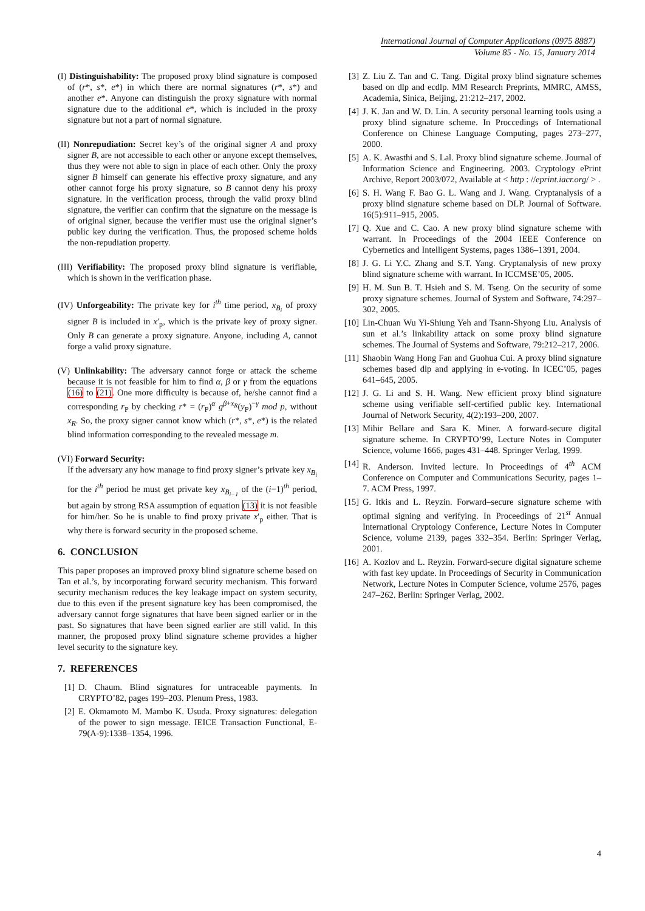International Journal of Computer Applications (0975 8887)
Volume 85 - No. 15, January 2014
(I) Distinguishability: The proposed proxy blind signature is composed of (r*, s*, e*) in which there are normal signatures (r*, s*) and another e*. Anyone can distinguish the proxy signature with normal signature due to the additional e*, which is included in the proxy signature but not a part of normal signature.
(II) Nonrepudiation: Secret key’s of the original signer A and proxy signer B, are not accessible to each other or anyone except themselves, thus they were not able to sign in place of each other. Only the proxy signer B himself can generate his effective proxy signature, and any other cannot forge his proxy signature, so B cannot deny his proxy signature. In the verification process, through the valid proxy blind signature, the verifier can confirm that the signature on the message is of original signer, because the verifier must use the original signer’s public key during the verification. Thus, the proposed scheme holds the non-repudiation property.
(III) Verifiability: The proposed proxy blind signature is verifiable, which is shown in the verification phase.
(IV) Unforgeability: The private key for i<sup>th</sup> time period, x<sub>B<sub>i</sub></sub> of proxy signer B is included in x′<sub>p</sub>, which is the private key of proxy signer. Only B can generate a proxy signature. Anyone, including A, cannot forge a valid proxy signature.
(V) Unlinkability: The adversary cannot forge or attack the scheme because it is not feasible for him to find α, β or γ from the equations (16) to (21). One more difficulty is because of, he/she cannot find a corresponding r<sub>P</sub> by checking r* = (r<sub>P</sub>)<sup>α</sup> g<sup>β+x<sub>R</sub></sup>(y<sub>P</sub>)<sup>−γ</sup> mod p, without x<sub>R</sub>. So, the proxy signer cannot know which (r*, s*, e*) is the related blind information corresponding to the revealed message m.
(VI) Forward Security:
If the adversary any how manage to find proxy signer’s private key x<sub>B<sub>i</sub></sub> for the i<sup>th</sup> period he must get private key x<sub>B<sub>i−1</sub></sub> of the (i−1)<sup>th</sup> period, but again by strong RSA assumption of equation (13) it is not feasible for him/her. So he is unable to find proxy private x′<sub>p</sub> either. That is why there is forward security in the proposed scheme.
6. CONCLUSION
This paper proposes an improved proxy blind signature scheme based on Tan et al.’s, by incorporating forward security mechanism. This forward security mechanism reduces the key leakage impact on system security, due to this even if the present signature key has been compromised, the adversary cannot forge signatures that have been signed earlier or in the past. So signatures that have been signed earlier are still valid. In this manner, the proposed proxy blind signature scheme provides a higher level security to the signature key.
7. REFERENCES
[1] D. Chaum. Blind signatures for untraceable payments. In CRYPTO’82, pages 199–203. Plenum Press, 1983.
[2] E. Okmamoto M. Mambo K. Usuda. Proxy signatures: delegation of the power to sign message. IEICE Transaction Functional, E-79(A-9):1338–1354, 1996.
[3] Z. Liu Z. Tan and C. Tang. Digital proxy blind signature schemes based on dlp and ecdlp. MM Research Preprints, MMRC, AMSS, Academia, Sinica, Beijing, 21:212–217, 2002.
[4] J. K. Jan and W. D. Lin. A security personal learning tools using a proxy blind signature scheme. In Proccedings of International Conference on Chinese Language Computing, pages 273–277, 2000.
[5] A. K. Awasthi and S. Lal. Proxy blind signature scheme. Journal of Information Science and Engineering. 2003. Cryptology ePrint Archive, Report 2003/072, Available at < http : //eprint.iacr.org/ > .
[6] S. H. Wang F. Bao G. L. Wang and J. Wang. Cryptanalysis of a proxy blind signature scheme based on DLP. Journal of Software. 16(5):911–915, 2005.
[7] Q. Xue and C. Cao. A new proxy blind signature scheme with warrant. In Proceedings of the 2004 IEEE Conference on Cybernetics and Intelligent Systems, pages 1386–1391, 2004.
[8] J. G. Li Y.C. Zhang and S.T. Yang. Cryptanalysis of new proxy blind signature scheme with warrant. In ICCMSE’05, 2005.
[9] H. M. Sun B. T. Hsieh and S. M. Tseng. On the security of some proxy signature schemes. Journal of System and Software, 74:297–302, 2005.
[10] Lin-Chuan Wu Yi-Shiung Yeh and Tsann-Shyong Liu. Analysis of sun et al.’s linkability attack on some proxy blind signature schemes. The Journal of Systems and Software, 79:212–217, 2006.
[11] Shaobin Wang Hong Fan and Guohua Cui. A proxy blind signature schemes based dlp and applying in e-voting. In ICEC’05, pages 641–645, 2005.
[12] J. G. Li and S. H. Wang. New efficient proxy blind signature scheme using verifiable self-certified public key. International Journal of Network Security, 4(2):193–200, 2007.
[13] Mihir Bellare and Sara K. Miner. A forward-secure digital signature scheme. In CRYPTO’99, Lecture Notes in Computer Science, volume 1666, pages 431–448. Springer Verlag, 1999.
[14] R. Anderson. Invited lecture. In Proceedings of 4<sup>th</sup> ACM Conference on Computer and Communications Security, pages 1–7. ACM Press, 1997.
[15] G. Itkis and L. Reyzin. Forward–secure signature scheme with optimal signing and verifying. In Proceedings of 21<sup>st</sup> Annual International Cryptology Conference, Lecture Notes in Computer Science, volume 2139, pages 332–354. Berlin: Springer Verlag, 2001.
[16] A. Kozlov and L. Reyzin. Forward-secure digital signature scheme with fast key update. In Proceedings of Security in Communication Network, Lecture Notes in Computer Science, volume 2576, pages 247–262. Berlin: Springer Verlag, 2002.
4